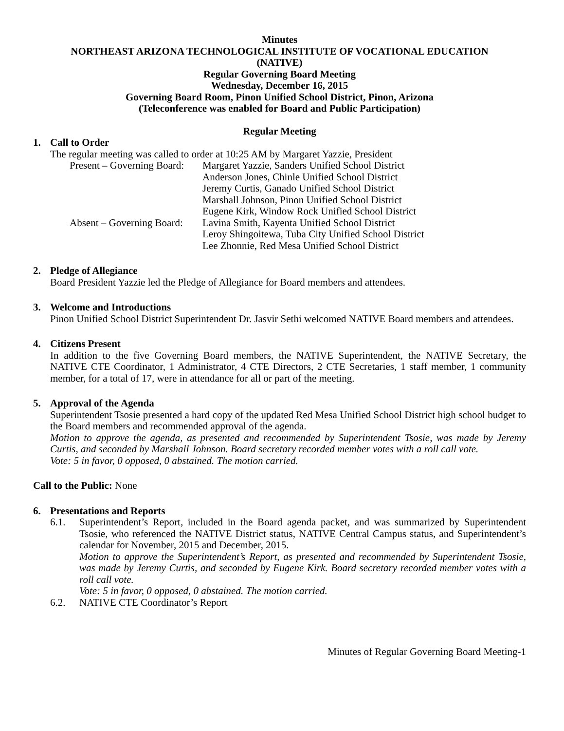Minutes
NORTHEAST ARIZONA TECHNOLOGICAL INSTITUTE OF VOCATIONAL EDUCATION
(NATIVE)
Regular Governing Board Meeting
Wednesday, December 16, 2015
Governing Board Room, Pinon Unified School District, Pinon, Arizona
(Teleconference was enabled for Board and Public Participation)
Regular Meeting
1. Call to Order
The regular meeting was called to order at 10:25 AM by Margaret Yazzie, President
Present – Governing Board:
Margaret Yazzie, Sanders Unified School District
Anderson Jones, Chinle Unified School District
Jeremy Curtis, Ganado Unified School District
Marshall Johnson, Pinon Unified School District
Eugene Kirk, Window Rock Unified School District
Absent – Governing Board:
Lavina Smith, Kayenta Unified School District
Leroy Shingoitewa, Tuba City Unified School District
Lee Zhonnie, Red Mesa Unified School District
2. Pledge of Allegiance
Board President Yazzie led the Pledge of Allegiance for Board members and attendees.
3. Welcome and Introductions
Pinon Unified School District Superintendent Dr. Jasvir Sethi welcomed NATIVE Board members and attendees.
4. Citizens Present
In addition to the five Governing Board members, the NATIVE Superintendent, the NATIVE Secretary, the NATIVE CTE Coordinator, 1 Administrator, 4 CTE Directors, 2 CTE Secretaries, 1 staff member, 1 community member, for a total of 17, were in attendance for all or part of the meeting.
5. Approval of the Agenda
Superintendent Tsosie presented a hard copy of the updated Red Mesa Unified School District high school budget to the Board members and recommended approval of the agenda.
Motion to approve the agenda, as presented and recommended by Superintendent Tsosie, was made by Jeremy Curtis, and seconded by Marshall Johnson. Board secretary recorded member votes with a roll call vote.
Vote: 5 in favor, 0 opposed, 0 abstained. The motion carried.
Call to the Public: None
6. Presentations and Reports
6.1. Superintendent’s Report, included in the Board agenda packet, and was summarized by Superintendent Tsosie, who referenced the NATIVE District status, NATIVE Central Campus status, and Superintendent’s calendar for November, 2015 and December, 2015.
Motion to approve the Superintendent’s Report, as presented and recommended by Superintendent Tsosie, was made by Jeremy Curtis, and seconded by Eugene Kirk. Board secretary recorded member votes with a roll call vote.
Vote: 5 in favor, 0 opposed, 0 abstained. The motion carried.
6.2. NATIVE CTE Coordinator’s Report
Minutes of Regular Governing Board Meeting-1